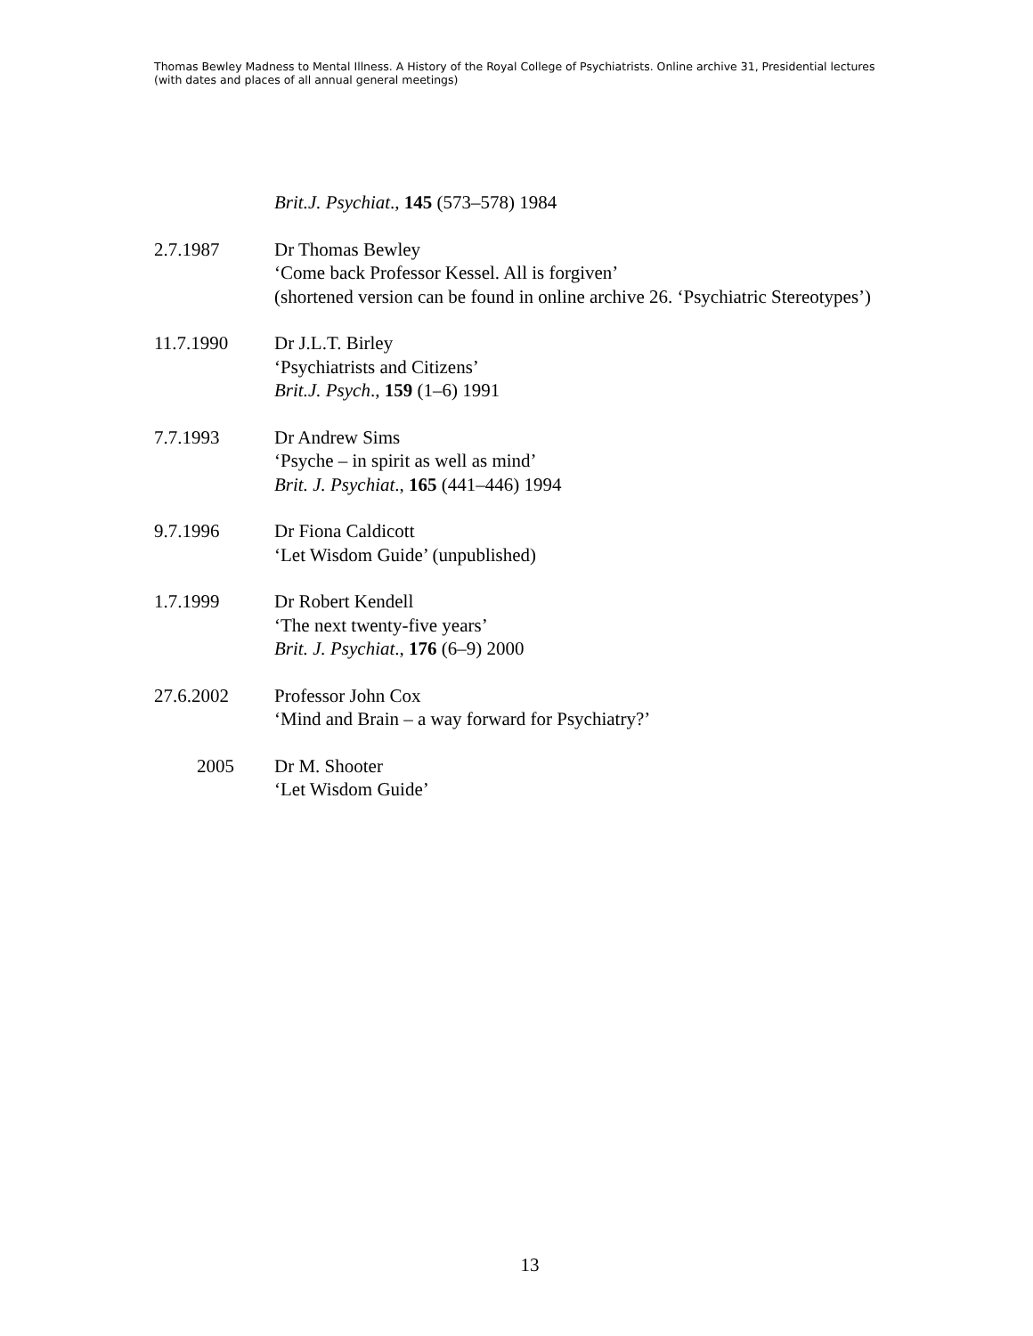Thomas Bewley Madness to Mental Illness. A History of the Royal College of Psychiatrists. Online archive 31, Presidential lectures (with dates and places of all annual general meetings)
Brit.J. Psychiat., 145 (573–578) 1984
2.7.1987 Dr Thomas Bewley
‘Come back Professor Kessel. All is forgiven’
(shortened version can be found in online archive 26. ‘Psychiatric Stereotypes’)
11.7.1990 Dr J.L.T. Birley
‘Psychiatrists and Citizens’
Brit.J. Psych., 159 (1–6) 1991
7.7.1993 Dr Andrew Sims
‘Psyche – in spirit as well as mind’
Brit. J. Psychiat., 165 (441–446) 1994
9.7.1996 Dr Fiona Caldicott
‘Let Wisdom Guide’ (unpublished)
1.7.1999 Dr Robert Kendell
‘The next twenty-five years’
Brit. J. Psychiat., 176 (6–9) 2000
27.6.2002 Professor John Cox
‘Mind and Brain – a way forward for Psychiatry?’
2005 Dr M. Shooter
‘Let Wisdom Guide’
13